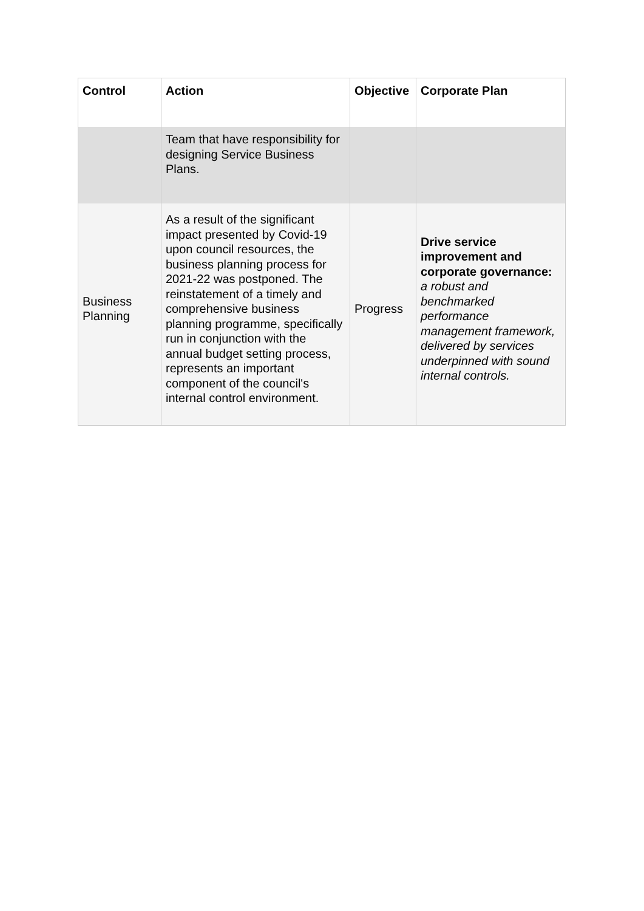| Control | Action | Objective | Corporate Plan |
| --- | --- | --- | --- |
| | Team that have responsibility for designing Service Business Plans. | | |
| Business Planning | As a result of the significant impact presented by Covid-19 upon council resources, the business planning process for 2021-22 was postponed. The reinstatement of a timely and comprehensive business planning programme, specifically run in conjunction with the annual budget setting process, represents an important component of the council's internal control environment. | Progress | Drive service improvement and corporate governance: a robust and benchmarked performance management framework, delivered by services underpinned with sound internal controls. |